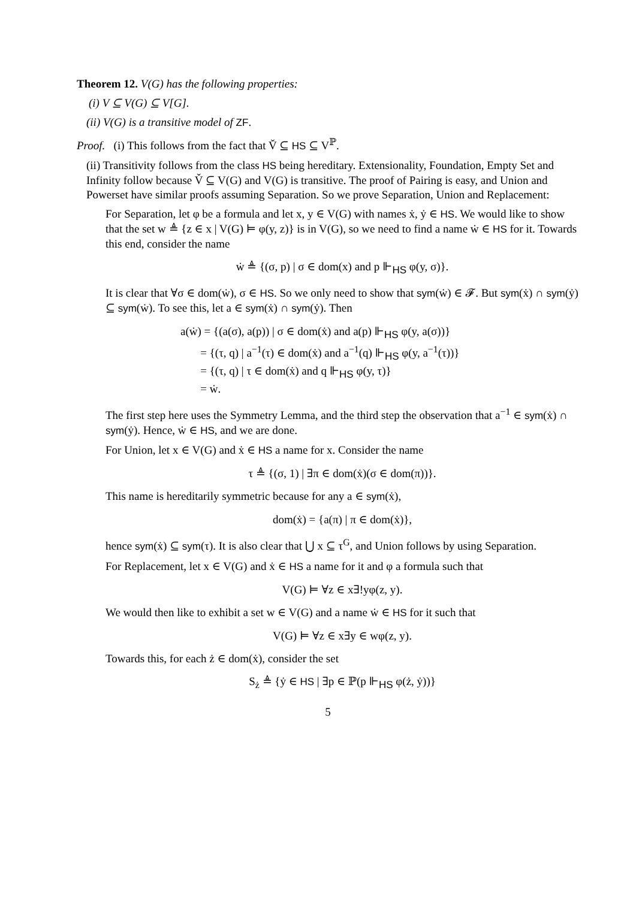Theorem 12. V(G) has the following properties:
(i) V ⊆ V(G) ⊆ V[G].
(ii) V(G) is a transitive model of ZF.
Proof. (i) This follows from the fact that V̌ ⊆ HS ⊆ V<sup>ℙ</sup>.
(ii) Transitivity follows from the class HS being hereditary. Extensionality, Foundation, Empty Set and Infinity follow because V̌ ⊆ V(G) and V(G) is transitive. The proof of Pairing is easy, and Union and Powerset have similar proofs assuming Separation. So we prove Separation, Union and Replacement:
For Separation, let φ be a formula and let x, y ∈ V(G) with names ẋ, ẏ ∈ HS. We would like to show that the set w ≜ {z ∈ x | V(G) ⊨ φ(y, z)} is in V(G), so we need to find a name ẇ ∈ HS for it. Towards this end, consider the name
ẇ ≜ {(σ, p) | σ ∈ dom(x) and p ⊩<sub>HS</sub> φ(y, σ)}.
It is clear that ∀σ ∈ dom(ẇ), σ ∈ HS. So we only need to show that sym(ẇ) ∈ 𝓕. But sym(ẋ) ∩ sym(ẏ) ⊆ sym(ẇ). To see this, let a ∈ sym(ẋ) ∩ sym(ẏ). Then
a(ẇ) = {(a(σ), a(p)) | σ ∈ dom(ẋ) and a(p) ⊩<sub>HS</sub> φ(y, a(σ))}
= {(τ, q) | a<sup>−1</sup>(τ) ∈ dom(ẋ) and a<sup>−1</sup>(q) ⊩<sub>HS</sub> φ(y, a<sup>−1</sup>(τ))}
= {(τ, q) | τ ∈ dom(ẋ) and q ⊩<sub>HS</sub> φ(y, τ)}
= ẇ.
The first step here uses the Symmetry Lemma, and the third step the observation that a<sup>−1</sup> ∈ sym(ẋ) ∩ sym(ẏ). Hence, ẇ ∈ HS, and we are done.
For Union, let x ∈ V(G) and ẋ ∈ HS a name for x. Consider the name
τ ≜ {(σ, 1) | ∃π ∈ dom(ẋ)(σ ∈ dom(π))}.
This name is hereditarily symmetric because for any a ∈ sym(ẋ),
dom(ẋ) = {a(π) | π ∈ dom(ẋ)},
hence sym(ẋ) ⊆ sym(τ). It is also clear that ⋃ x ⊆ τ<sup>G</sup>, and Union follows by using Separation.
For Replacement, let x ∈ V(G) and ẋ ∈ HS a name for it and φ a formula such that
V(G) ⊨ ∀z ∈ x∃!yφ(z, y).
We would then like to exhibit a set w ∈ V(G) and a name ẇ ∈ HS for it such that
V(G) ⊨ ∀z ∈ x∃y ∈ wφ(z, y).
Towards this, for each ż ∈ dom(ẋ), consider the set
S<sub>ż</sub> ≜ {ẏ ∈ HS | ∃p ∈ ℙ(p ⊩<sub>HS</sub> φ(ż, ẏ))}
5